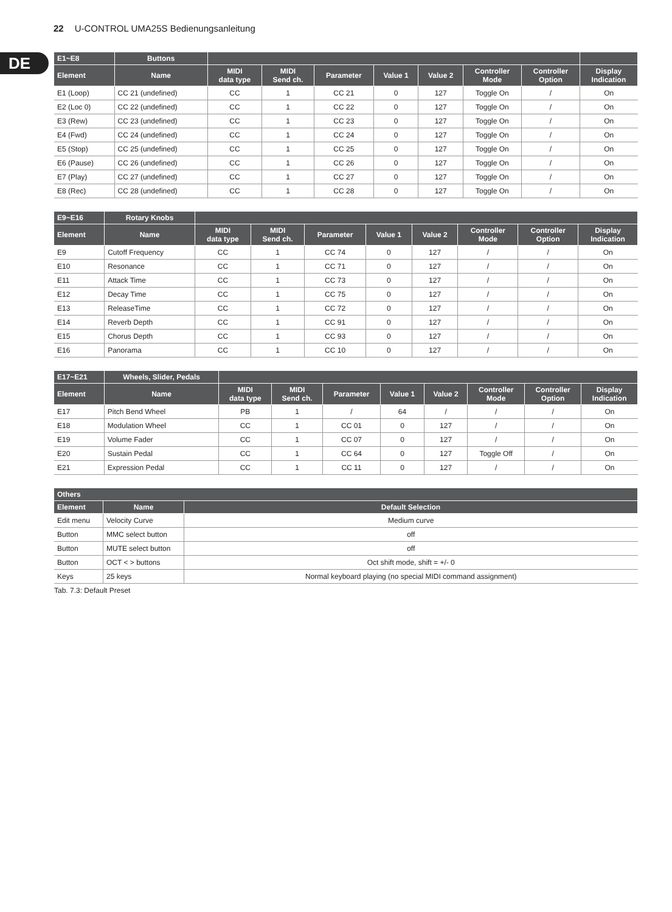22 U-CONTROL UMA25S Bedienungsanleitung
DE
| E1~E8 | Buttons | | | | | | | | |
| --- | --- | --- | --- | --- | --- | --- | --- | --- | --- |
| Element | Name | MIDI data type | MIDI Send ch. | Parameter | Value 1 | Value 2 | Controller Mode | Controller Option | Display Indication |
| E1 (Loop) | CC 21 (undefined) | CC | 1 | CC 21 | 0 | 127 | Toggle On | / | On |
| E2 (Loc 0) | CC 22 (undefined) | CC | 1 | CC 22 | 0 | 127 | Toggle On | / | On |
| E3 (Rew) | CC 23 (undefined) | CC | 1 | CC 23 | 0 | 127 | Toggle On | / | On |
| E4 (Fwd) | CC 24 (undefined) | CC | 1 | CC 24 | 0 | 127 | Toggle On | / | On |
| E5 (Stop) | CC 25 (undefined) | CC | 1 | CC 25 | 0 | 127 | Toggle On | / | On |
| E6 (Pause) | CC 26 (undefined) | CC | 1 | CC 26 | 0 | 127 | Toggle On | / | On |
| E7 (Play) | CC 27 (undefined) | CC | 1 | CC 27 | 0 | 127 | Toggle On | / | On |
| E8 (Rec) | CC 28 (undefined) | CC | 1 | CC 28 | 0 | 127 | Toggle On | / | On |
| E9~E16 | Rotary Knobs | | | | | | | | |
| --- | --- | --- | --- | --- | --- | --- | --- | --- | --- |
| Element | Name | MIDI data type | MIDI Send ch. | Parameter | Value 1 | Value 2 | Controller Mode | Controller Option | Display Indication |
| E9 | Cutoff Frequency | CC | 1 | CC 74 | 0 | 127 | / | / | On |
| E10 | Resonance | CC | 1 | CC 71 | 0 | 127 | / | / | On |
| E11 | Attack Time | CC | 1 | CC 73 | 0 | 127 | / | / | On |
| E12 | Decay Time | CC | 1 | CC 75 | 0 | 127 | / | / | On |
| E13 | ReleaseTime | CC | 1 | CC 72 | 0 | 127 | / | / | On |
| E14 | Reverb Depth | CC | 1 | CC 91 | 0 | 127 | / | / | On |
| E15 | Chorus Depth | CC | 1 | CC 93 | 0 | 127 | / | / | On |
| E16 | Panorama | CC | 1 | CC 10 | 0 | 127 | / | / | On |
| E17~E21 | Wheels, Slider, Pedals | | | | | | | | |
| --- | --- | --- | --- | --- | --- | --- | --- | --- | --- |
| Element | Name | MIDI data type | MIDI Send ch. | Parameter | Value 1 | Value 2 | Controller Mode | Controller Option | Display Indication |
| E17 | Pitch Bend Wheel | PB | 1 | / | 64 | / | / | / | On |
| E18 | Modulation Wheel | CC | 1 | CC 01 | 0 | 127 | / | / | On |
| E19 | Volume Fader | CC | 1 | CC 07 | 0 | 127 | / | / | On |
| E20 | Sustain Pedal | CC | 1 | CC 64 | 0 | 127 | Toggle Off | / | On |
| E21 | Expression Pedal | CC | 1 | CC 11 | 0 | 127 | / | / | On |
| Others | | |
| --- | --- | --- |
| Element | Name | Default Selection |
| Edit menu | Velocity Curve | Medium curve |
| Button | MMC select button | off |
| Button | MUTE select button | off |
| Button | OCT < > buttons | Oct shift mode, shift = +/- 0 |
| Keys | 25 keys | Normal keyboard playing (no special MIDI command assignment) |
Tab. 7.3: Default Preset